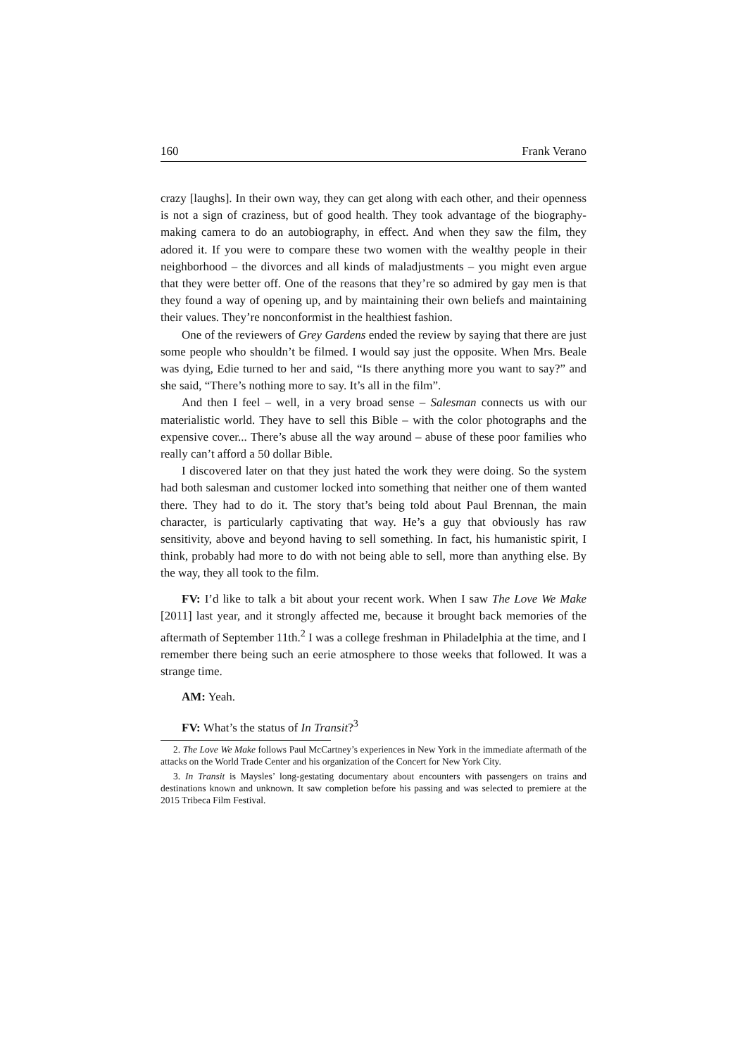160 Frank Verano
crazy [laughs]. In their own way, they can get along with each other, and their openness is not a sign of craziness, but of good health. They took advantage of the biography-making camera to do an autobiography, in effect. And when they saw the film, they adored it. If you were to compare these two women with the wealthy people in their neighborhood – the divorces and all kinds of maladjustments – you might even argue that they were better off. One of the reasons that they’re so admired by gay men is that they found a way of opening up, and by maintaining their own beliefs and maintaining their values. They’re nonconformist in the healthiest fashion.
One of the reviewers of Grey Gardens ended the review by saying that there are just some people who shouldn’t be filmed. I would say just the opposite. When Mrs. Beale was dying, Edie turned to her and said, “Is there anything more you want to say?” and she said, “There’s nothing more to say. It’s all in the film”.
And then I feel – well, in a very broad sense – Salesman connects us with our materialistic world. They have to sell this Bible – with the color photographs and the expensive cover... There’s abuse all the way around – abuse of these poor families who really can’t afford a 50 dollar Bible.
I discovered later on that they just hated the work they were doing. So the system had both salesman and customer locked into something that neither one of them wanted there. They had to do it. The story that’s being told about Paul Brennan, the main character, is particularly captivating that way. He’s a guy that obviously has raw sensitivity, above and beyond having to sell something. In fact, his humanistic spirit, I think, probably had more to do with not being able to sell, more than anything else. By the way, they all took to the film.
FV: I’d like to talk a bit about your recent work. When I saw The Love We Make [2011] last year, and it strongly affected me, because it brought back memories of the aftermath of September 11th.<sup>2</sup> I was a college freshman in Philadelphia at the time, and I remember there being such an eerie atmosphere to those weeks that followed. It was a strange time.
AM: Yeah.
FV: What’s the status of In Transit?<sup>3</sup>
2. The Love We Make follows Paul McCartney’s experiences in New York in the immediate aftermath of the attacks on the World Trade Center and his organization of the Concert for New York City.
3. In Transit is Maysles’ long-gestating documentary about encounters with passengers on trains and destinations known and unknown. It saw completion before his passing and was selected to premiere at the 2015 Tribeca Film Festival.